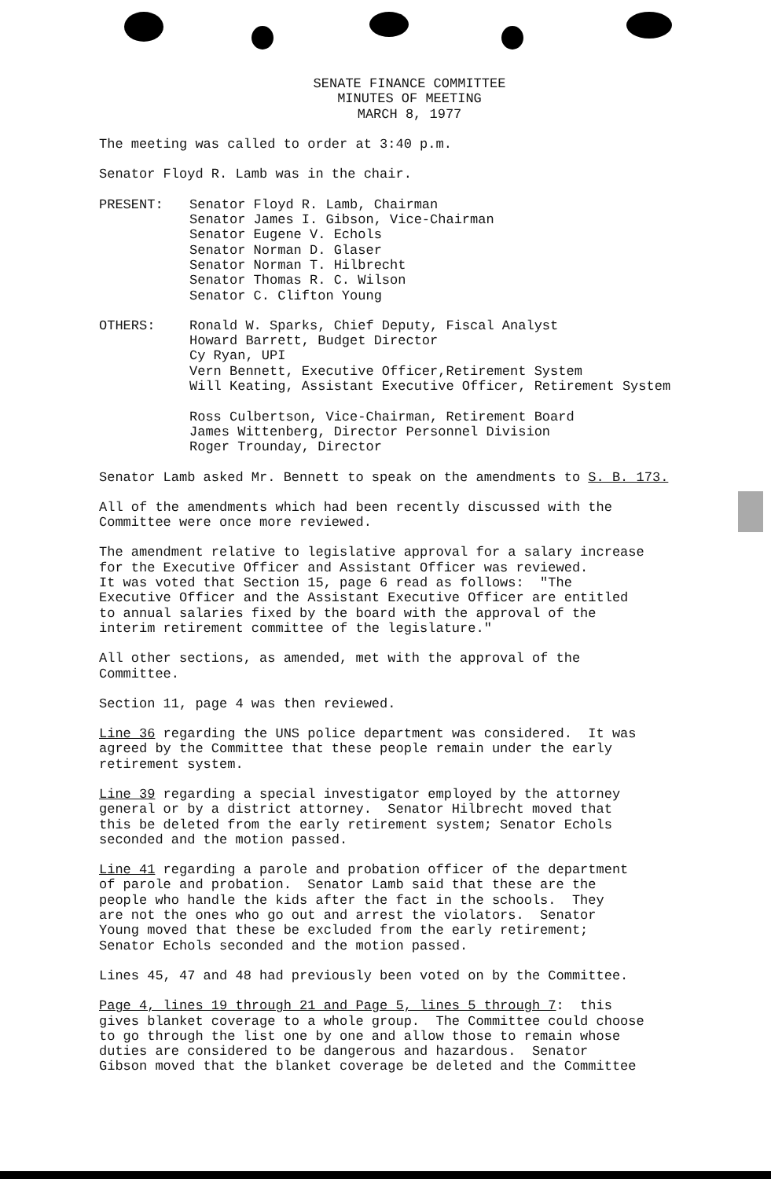SENATE FINANCE COMMITTEE
MINUTES OF MEETING
MARCH 8, 1977
The meeting was called to order at 3:40 p.m.
Senator Floyd R. Lamb was in the chair.
PRESENT: Senator Floyd R. Lamb, Chairman
Senator James I. Gibson, Vice-Chairman
Senator Eugene V. Echols
Senator Norman D. Glaser
Senator Norman T. Hilbrecht
Senator Thomas R. C. Wilson
Senator C. Clifton Young
OTHERS: Ronald W. Sparks, Chief Deputy, Fiscal Analyst
Howard Barrett, Budget Director
Cy Ryan, UPI
Vern Bennett, Executive Officer,Retirement System
Will Keating, Assistant Executive Officer, Retirement System
Ross Culbertson, Vice-Chairman, Retirement Board
James Wittenberg, Director Personnel Division
Roger Trounday, Director
Senator Lamb asked Mr. Bennett to speak on the amendments to S. B. 173.
All of the amendments which had been recently discussed with the Committee were once more reviewed.
The amendment relative to legislative approval for a salary increase for the Executive Officer and Assistant Officer was reviewed. It was voted that Section 15, page 6 read as follows: "The Executive Officer and the Assistant Executive Officer are entitled to annual salaries fixed by the board with the approval of the interim retirement committee of the legislature."
All other sections, as amended, met with the approval of the Committee.
Section 11, page 4 was then reviewed.
Line 36 regarding the UNS police department was considered. It was agreed by the Committee that these people remain under the early retirement system.
Line 39 regarding a special investigator employed by the attorney general or by a district attorney. Senator Hilbrecht moved that this be deleted from the early retirement system; Senator Echols seconded and the motion passed.
Line 41 regarding a parole and probation officer of the department of parole and probation. Senator Lamb said that these are the people who handle the kids after the fact in the schools. They are not the ones who go out and arrest the violators. Senator Young moved that these be excluded from the early retirement; Senator Echols seconded and the motion passed.
Lines 45, 47 and 48 had previously been voted on by the Committee.
Page 4, lines 19 through 21 and Page 5, lines 5 through 7: this gives blanket coverage to a whole group. The Committee could choose to go through the list one by one and allow those to remain whose duties are considered to be dangerous and hazardous. Senator Gibson moved that the blanket coverage be deleted and the Committee